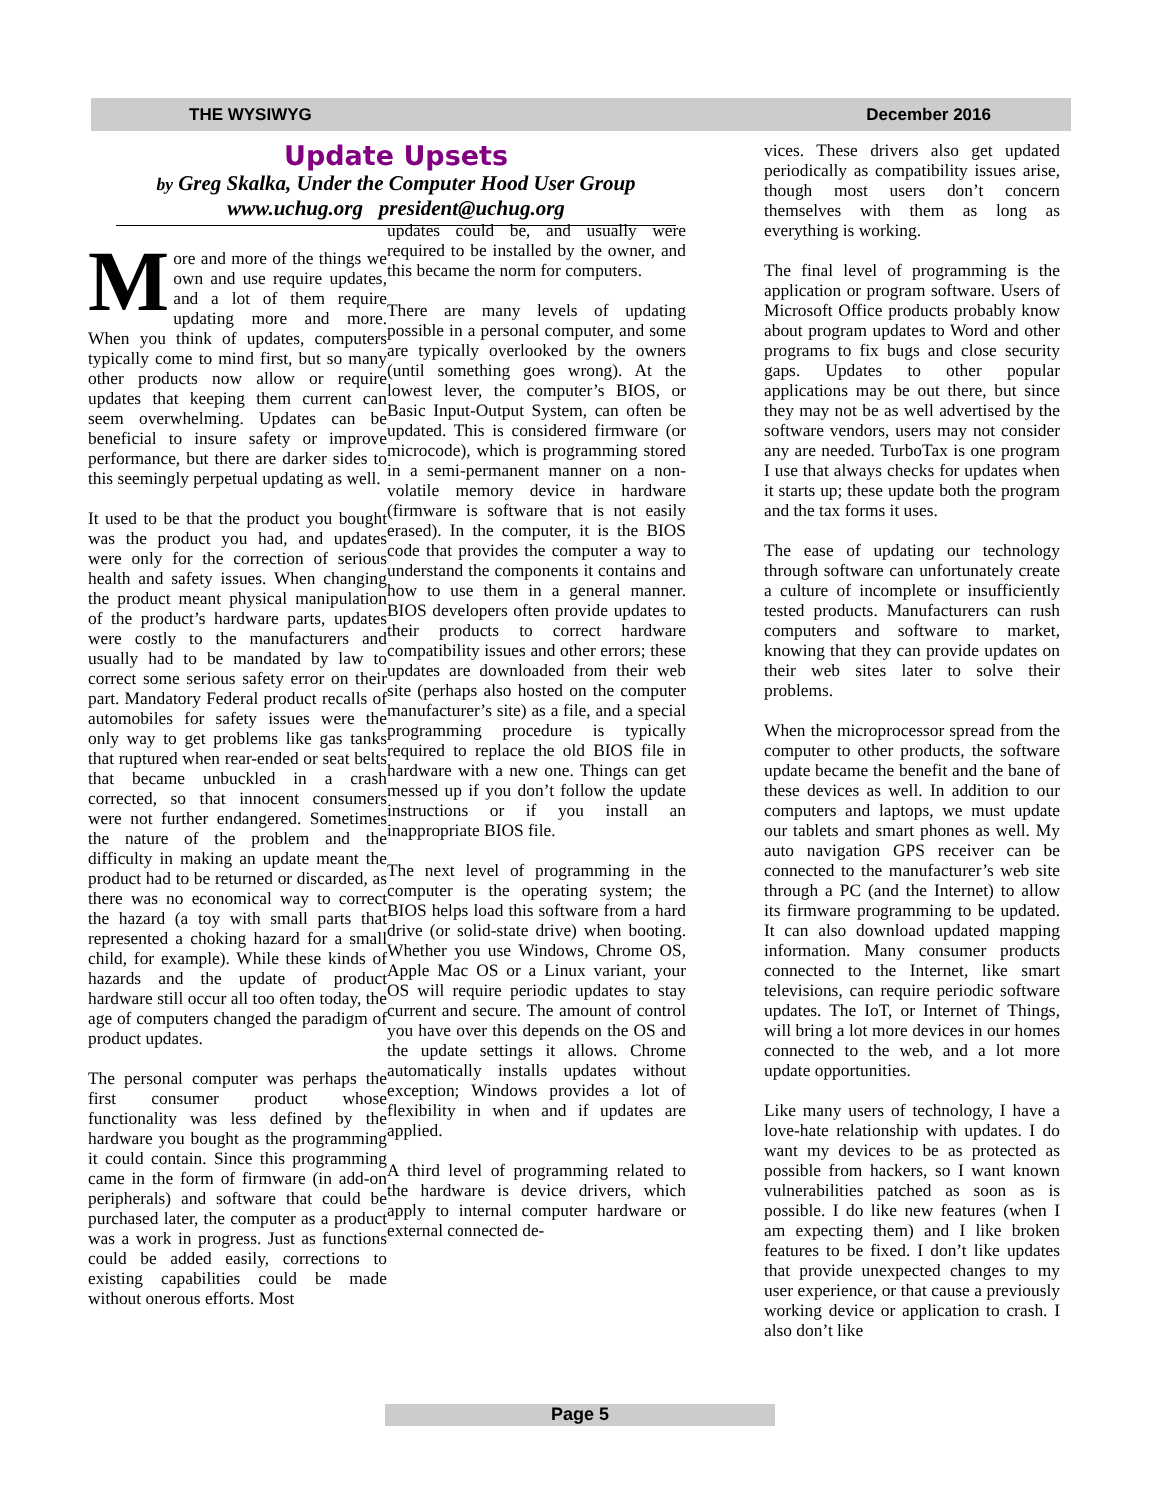THE WYSIWYG December 2016
Update Upsets
by Greg Skalka, Under the Computer Hood User Group
www.uchug.org president@uchug.org
More and more of the things we own and use require updates, and a lot of them require updating more and more. When you think of updates, computers typically come to mind first, but so many other products now allow or require updates that keeping them current can seem overwhelming. Updates can be beneficial to insure safety or improve performance, but there are darker sides to this seemingly perpetual updating as well.
It used to be that the product you bought was the product you had, and updates were only for the correction of serious health and safety issues. When changing the product meant physical manipulation of the product’s hardware parts, updates were costly to the manufacturers and usually had to be mandated by law to correct some serious safety error on their part. Mandatory Federal product recalls of automobiles for safety issues were the only way to get problems like gas tanks that ruptured when rear-ended or seat belts that became unbuckled in a crash corrected, so that innocent consumers were not further endangered. Sometimes the nature of the problem and the difficulty in making an update meant the product had to be returned or discarded, as there was no economical way to correct the hazard (a toy with small parts that represented a choking hazard for a small child, for example). While these kinds of hazards and the update of product hardware still occur all too often today, the age of computers changed the paradigm of product updates.
The personal computer was perhaps the first consumer product whose functionality was less defined by the hardware you bought as the programming it could contain. Since this programming came in the form of firmware (in add-on peripherals) and software that could be purchased later, the computer as a product was a work in progress. Just as functions could be added easily, corrections to existing capabilities could be made without onerous efforts. Most
updates could be, and usually were required to be installed by the owner, and this became the norm for computers.
There are many levels of updating possible in a personal computer, and some are typically overlooked by the owners (until something goes wrong). At the lowest lever, the computer’s BIOS, or Basic Input-Output System, can often be updated. This is considered firmware (or microcode), which is programming stored in a semi-permanent manner on a non-volatile memory device in hardware (firmware is software that is not easily erased). In the computer, it is the BIOS code that provides the computer a way to understand the components it contains and how to use them in a general manner. BIOS developers often provide updates to their products to correct hardware compatibility issues and other errors; these updates are downloaded from their web site (perhaps also hosted on the computer manufacturer’s site) as a file, and a special programming procedure is typically required to replace the old BIOS file in hardware with a new one. Things can get messed up if you don’t follow the update instructions or if you install an inappropriate BIOS file.
The next level of programming in the computer is the operating system; the BIOS helps load this software from a hard drive (or solid-state drive) when booting. Whether you use Windows, Chrome OS, Apple Mac OS or a Linux variant, your OS will require periodic updates to stay current and secure. The amount of control you have over this depends on the OS and the update settings it allows. Chrome automatically installs updates without exception; Windows provides a lot of flexibility in when and if updates are applied.
A third level of programming related to the hardware is device drivers, which apply to internal computer hardware or external connected de-
vices. These drivers also get updated periodically as compatibility issues arise, though most users don’t concern themselves with them as long as everything is working.
The final level of programming is the application or program software. Users of Microsoft Office products probably know about program updates to Word and other programs to fix bugs and close security gaps. Updates to other popular applications may be out there, but since they may not be as well advertised by the software vendors, users may not consider any are needed. TurboTax is one program I use that always checks for updates when it starts up; these update both the program and the tax forms it uses.
The ease of updating our technology through software can unfortunately create a culture of incomplete or insufficiently tested products. Manufacturers can rush computers and software to market, knowing that they can provide updates on their web sites later to solve their problems.
When the microprocessor spread from the computer to other products, the software update became the benefit and the bane of these devices as well. In addition to our computers and laptops, we must update our tablets and smart phones as well. My auto navigation GPS receiver can be connected to the manufacturer’s web site through a PC (and the Internet) to allow its firmware programming to be updated. It can also download updated mapping information. Many consumer products connected to the Internet, like smart televisions, can require periodic software updates. The IoT, or Internet of Things, will bring a lot more devices in our homes connected to the web, and a lot more update opportunities.
Like many users of technology, I have a love-hate relationship with updates. I do want my devices to be as protected as possible from hackers, so I want known vulnerabilities patched as soon as is possible. I do like new features (when I am expecting them) and I like broken features to be fixed. I don’t like updates that provide unexpected changes to my user experience, or that cause a previously working device or application to crash. I also don’t like
Page 5